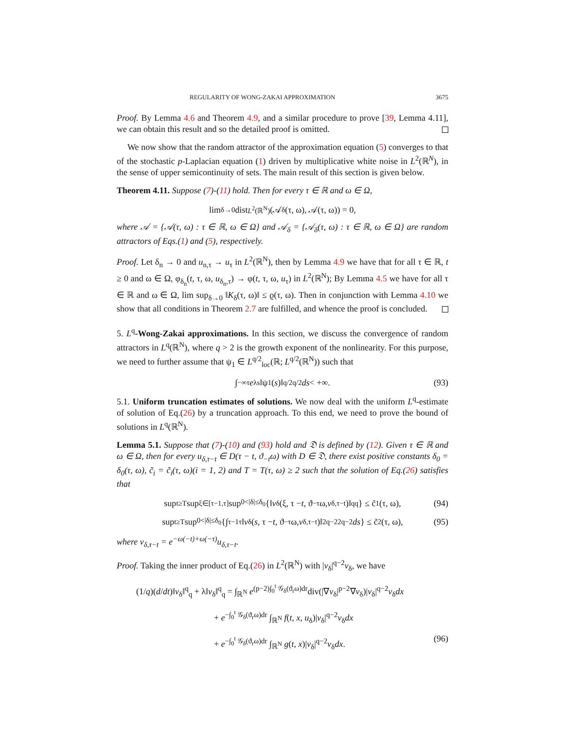REGULARITY OF WONG-ZAKAI APPROXIMATION 3675
Proof. By Lemma 4.6 and Theorem 4.9, and a similar procedure to prove [39, Lemma 4.11], we can obtain this result and so the detailed proof is omitted.
We now show that the random attractor of the approximation equation (5) converges to that of the stochastic p-Laplacian equation (1) driven by multiplicative white noise in L<sup>2</sup>(ℝ<sup>N</sup>), in the sense of upper semicontinuity of sets. The main result of this section is given below.
Theorem 4.11. Suppose (7)-(11) hold. Then for every τ ∈ ℝ and ω ∈ Ω,
lim<sub>δ→0</sub> dist<sub>L<sup>2</sup>(ℝ<sup>N</sup>)</sub>(𝒜<sub>δ</sub>(τ, ω), 𝒜(τ, ω)) = 0,
where 𝒜 = {𝒜(τ, ω) : τ ∈ ℝ, ω ∈ Ω} and 𝒜<sub>δ</sub> = {𝒜<sub>δ</sub>(τ, ω) : τ ∈ ℝ, ω ∈ Ω} are random attractors of Eqs.(1) and (5), respectively.
Proof. Let δ<sub>n</sub> → 0 and u<sub>n,τ</sub> → u<sub>τ</sub> in L<sup>2</sup>(ℝ<sup>N</sup>), then by Lemma 4.9 we have that for all τ ∈ ℝ, t ≥ 0 and ω ∈ Ω, φ<sub>δ<sub>n</sub></sub>(t, τ, ω, u<sub>δ<sub>n</sub>,τ</sub>) → φ(t, τ, ω, u<sub>τ</sub>) in L<sup>2</sup>(ℝ<sup>N</sup>); By Lemma 4.5 we have for all τ ∈ ℝ and ω ∈ Ω, lim sup<sub>δ→0</sub> ‖K<sub>δ</sub>(τ, ω)‖ ≤ ϱ(τ, ω). Then in conjunction with Lemma 4.10 we show that all conditions in Theorem 2.7 are fulfilled, and whence the proof is concluded.
5. L<sup>q</sup>-Wong-Zakai approximations. In this section, we discuss the convergence of random attractors in L<sup>q</sup>(ℝ<sup>N</sup>), where q > 2 is the growth exponent of the nonlinearity. For this purpose, we need to further assume that ψ<sub>1</sub> ∈ L<sup>q/2</sup><sub>loc</sub>(ℝ; L<sup>q/2</sup>(ℝ<sup>N</sup>)) such that
∫<sub>−∞</sub><sup>τ</sup> e<sup>λs</sup>‖ψ<sub>1</sub>(s)‖<sup>q/2</sup><sub>q/2</sub> ds < +∞. (93)
5.1. Uniform truncation estimates of solutions. We now deal with the uniform L<sup>q</sup>-estimate of solution of Eq.(26) by a truncation approach. To this end, we need to prove the bound of solutions in L<sup>q</sup>(ℝ<sup>N</sup>).
Lemma 5.1. Suppose that (7)-(10) and (93) hold and 𝔇 is defined by (12). Given τ ∈ ℝ and ω ∈ Ω, then for every u<sub>δ,τ−t</sub> ∈ D(τ − t, ϑ<sub>−t</sub>ω) with D ∈ 𝔇, there exist positive constants δ<sub>0</sub> = δ<sub>0</sub>(τ, ω), c̃<sub>i</sub> = c̃<sub>i</sub>(τ, ω)(i = 1, 2) and T = T(τ, ω) ≥ 2 such that the solution of Eq.(26) satisfies that
sup<sub>t≥T</sub> sup<sub>ξ∈[τ−1,τ]</sub> sup<sub>0<|δ|≤δ<sub>0</sub></sub> {‖ v<sub>δ</sub>(ξ, τ − t, ϑ<sub>−τ</sub>ω, v<sub>δ,τ−t</sub>)‖<sup>q</sup><sub>q</sub>} ≤ c̃<sub>1</sub>(τ, ω), (94)
sup<sub>t≥T</sub> sup<sub>0<|δ|≤δ<sub>0</sub></sub> {∫<sub>τ−1</sub><sup>τ</sup> ‖ v<sub>δ</sub>(s, τ − t, ϑ<sub>−τ</sub>ω, v<sub>δ,τ−t</sub>)‖<sup>2q−2</sup><sub>2q−2</sub> ds } ≤ c̃<sub>2</sub>(τ, ω), (95)
where v<sub>δ,τ−t</sub> = e<sup>−ω(−t)+ω(−τ)</sup>u<sub>δ,τ−t</sub>.
Proof. Taking the inner product of Eq.(26) in L<sup>2</sup>(ℝ<sup>N</sup>) with |v<sub>δ</sub>|<sup>q−2</sup>v<sub>δ</sub>, we have
(1/q)(d/dt)‖v<sub>δ</sub>‖<sup>q</sup><sub>q</sub> + λ‖v<sub>δ</sub>‖<sup>q</sup><sub>q</sub> = ∫<sub>ℝ<sup>N</sup></sub> e<sup>(p−2)∫<sub>0</sub><sup>t</sup> 𝒢<sub>δ</sub>(ϑ<sub>r</sub>ω)dr</sup>div(|∇v<sub>δ</sub>|<sup>p−2</sup>∇v<sub>δ</sub>)|v<sub>δ</sub>|<sup>q−2</sup>v<sub>δ</sub>dx
+ e<sup>−∫<sub>0</sub><sup>t</sup> 𝒢<sub>δ</sub>(ϑ<sub>r</sub>ω)dr</sup> ∫<sub>ℝ<sup>N</sup></sub> f(t, x, u<sub>δ</sub>)|v<sub>δ</sub>|<sup>q−2</sup>v<sub>δ</sub>dx
+ e<sup>−∫<sub>0</sub><sup>t</sup> 𝒢<sub>δ</sub>(ϑ<sub>r</sub>ω)dr</sup> ∫<sub>ℝ<sup>N</sup></sub> g(t, x)|v<sub>δ</sub>|<sup>q−2</sup>v<sub>δ</sub>dx. (96)